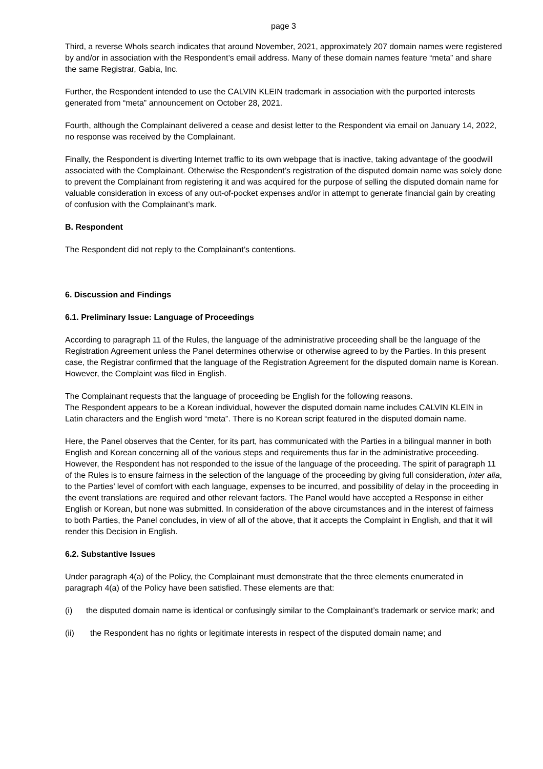page 3
Third, a reverse WhoIs search indicates that around November, 2021, approximately 207 domain names were registered by and/or in association with the Respondent’s email address. Many of these domain names feature “meta” and share the same Registrar, Gabia, Inc.
Further, the Respondent intended to use the CALVIN KLEIN trademark in association with the purported interests generated from “meta” announcement on October 28, 2021.
Fourth, although the Complainant delivered a cease and desist letter to the Respondent via email on January 14, 2022, no response was received by the Complainant.
Finally, the Respondent is diverting Internet traffic to its own webpage that is inactive, taking advantage of the goodwill associated with the Complainant. Otherwise the Respondent’s registration of the disputed domain name was solely done to prevent the Complainant from registering it and was acquired for the purpose of selling the disputed domain name for valuable consideration in excess of any out-of-pocket expenses and/or in attempt to generate financial gain by creating of confusion with the Complainant’s mark.
B. Respondent
The Respondent did not reply to the Complainant’s contentions.
6. Discussion and Findings
6.1. Preliminary Issue: Language of Proceedings
According to paragraph 11 of the Rules, the language of the administrative proceeding shall be the language of the Registration Agreement unless the Panel determines otherwise or otherwise agreed to by the Parties. In this present case, the Registrar confirmed that the language of the Registration Agreement for the disputed domain name is Korean. However, the Complaint was filed in English.
The Complainant requests that the language of proceeding be English for the following reasons.
The Respondent appears to be a Korean individual, however the disputed domain name includes CALVIN KLEIN in Latin characters and the English word “meta”. There is no Korean script featured in the disputed domain name.
Here, the Panel observes that the Center, for its part, has communicated with the Parties in a bilingual manner in both English and Korean concerning all of the various steps and requirements thus far in the administrative proceeding. However, the Respondent has not responded to the issue of the language of the proceeding. The spirit of paragraph 11 of the Rules is to ensure fairness in the selection of the language of the proceeding by giving full consideration, inter alia, to the Parties’ level of comfort with each language, expenses to be incurred, and possibility of delay in the proceeding in the event translations are required and other relevant factors. The Panel would have accepted a Response in either English or Korean, but none was submitted. In consideration of the above circumstances and in the interest of fairness to both Parties, the Panel concludes, in view of all of the above, that it accepts the Complaint in English, and that it will render this Decision in English.
6.2. Substantive Issues
Under paragraph 4(a) of the Policy, the Complainant must demonstrate that the three elements enumerated in paragraph 4(a) of the Policy have been satisfied. These elements are that:
(i) the disputed domain name is identical or confusingly similar to the Complainant’s trademark or service mark; and
(ii) the Respondent has no rights or legitimate interests in respect of the disputed domain name; and